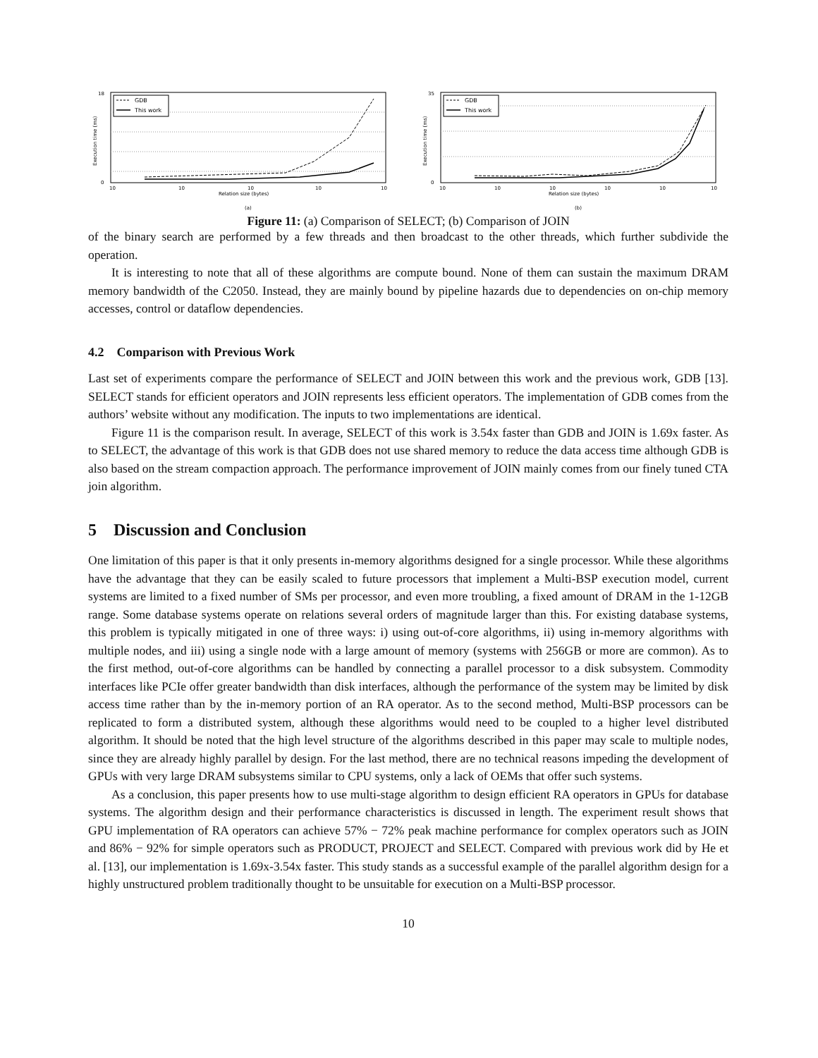18
0
10
10
10
10
10
Relation size (bytes)
(a)
Execution time (ms)
GDB
This work
35
0
10
10
10
10
10
10
Relation size (bytes)
(b)
Execution time (ms)
GDB
This work
Figure 11: (a) Comparison of SELECT; (b) Comparison of JOIN
of the binary search are performed by a few threads and then broadcast to the other threads, which further subdivide the operation.
It is interesting to note that all of these algorithms are compute bound. None of them can sustain the maximum DRAM memory bandwidth of the C2050. Instead, they are mainly bound by pipeline hazards due to dependencies on on-chip memory accesses, control or dataflow dependencies.
4.2 Comparison with Previous Work
Last set of experiments compare the performance of SELECT and JOIN between this work and the previous work, GDB [13]. SELECT stands for efficient operators and JOIN represents less efficient operators. The implementation of GDB comes from the authors’ website without any modification. The inputs to two implementations are identical.
Figure 11 is the comparison result. In average, SELECT of this work is 3.54x faster than GDB and JOIN is 1.69x faster. As to SELECT, the advantage of this work is that GDB does not use shared memory to reduce the data access time although GDB is also based on the stream compaction approach. The performance improvement of JOIN mainly comes from our finely tuned CTA join algorithm.
5 Discussion and Conclusion
One limitation of this paper is that it only presents in-memory algorithms designed for a single processor. While these algorithms have the advantage that they can be easily scaled to future processors that implement a Multi-BSP execution model, current systems are limited to a fixed number of SMs per processor, and even more troubling, a fixed amount of DRAM in the 1-12GB range. Some database systems operate on relations several orders of magnitude larger than this. For existing database systems, this problem is typically mitigated in one of three ways: i) using out-of-core algorithms, ii) using in-memory algorithms with multiple nodes, and iii) using a single node with a large amount of memory (systems with 256GB or more are common). As to the first method, out-of-core algorithms can be handled by connecting a parallel processor to a disk subsystem. Commodity interfaces like PCIe offer greater bandwidth than disk interfaces, although the performance of the system may be limited by disk access time rather than by the in-memory portion of an RA operator. As to the second method, Multi-BSP processors can be replicated to form a distributed system, although these algorithms would need to be coupled to a higher level distributed algorithm. It should be noted that the high level structure of the algorithms described in this paper may scale to multiple nodes, since they are already highly parallel by design. For the last method, there are no technical reasons impeding the development of GPUs with very large DRAM subsystems similar to CPU systems, only a lack of OEMs that offer such systems.
As a conclusion, this paper presents how to use multi-stage algorithm to design efficient RA operators in GPUs for database systems. The algorithm design and their performance characteristics is discussed in length. The experiment result shows that GPU implementation of RA operators can achieve 57% − 72% peak machine performance for complex operators such as JOIN and 86% − 92% for simple operators such as PRODUCT, PROJECT and SELECT. Compared with previous work did by He et al. [13], our implementation is 1.69x-3.54x faster. This study stands as a successful example of the parallel algorithm design for a highly unstructured problem traditionally thought to be unsuitable for execution on a Multi-BSP processor.
10